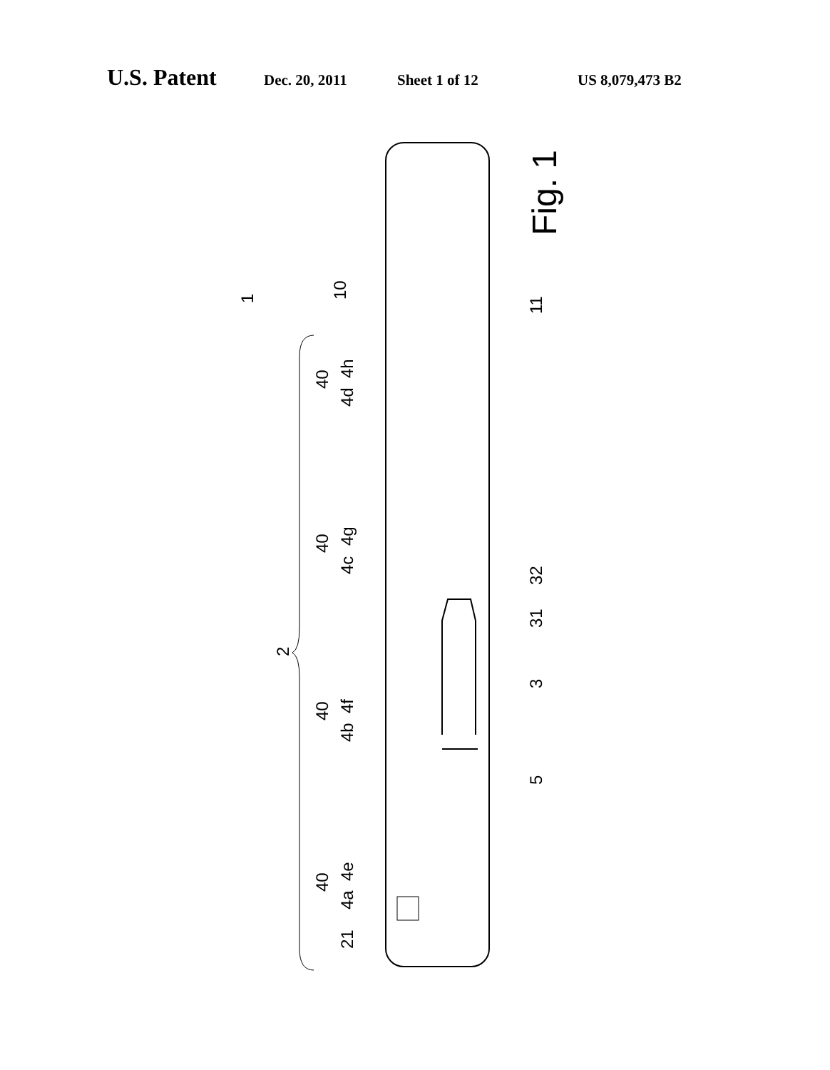U.S. Patent Dec. 20, 2011 Sheet 1 of 12 US 8,079,473 B2
Fig. 1
1
10
11
40
4d
4h
40
4c
4g
40
4b
4f
40
4a
4e
2
21
32
31
3
5